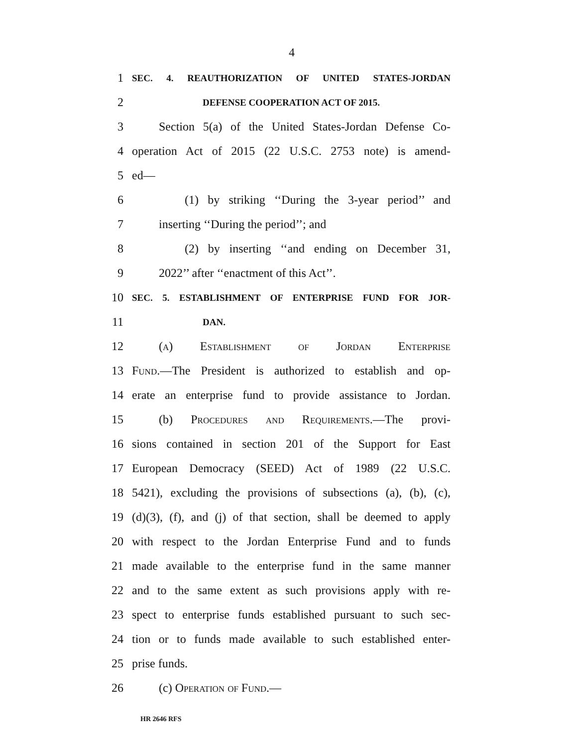4
1 SEC. 4. REAUTHORIZATION OF UNITED STATES-JORDAN
2 DEFENSE COOPERATION ACT OF 2015.
3 Section 5(a) of the United States-Jordan Defense Co-
4 operation Act of 2015 (22 U.S.C. 2753 note) is amend-
5 ed—
6 (1) by striking ‘‘During the 3-year period’’ and
7 inserting ‘‘During the period’’; and
8 (2) by inserting ‘‘and ending on December 31,
9 2022’’ after ‘‘enactment of this Act’’.
10 SEC. 5. ESTABLISHMENT OF ENTERPRISE FUND FOR JOR-
11 DAN.
12 (a) Establishment of Jordan Enterprise
13 Fund.—The President is authorized to establish and op-
14 erate an enterprise fund to provide assistance to Jordan.
15 (b) Procedures and Requirements.—The provi-
16 sions contained in section 201 of the Support for East
17 European Democracy (SEED) Act of 1989 (22 U.S.C.
18 5421), excluding the provisions of subsections (a), (b), (c),
19 (d)(3), (f), and (j) of that section, shall be deemed to apply
20 with respect to the Jordan Enterprise Fund and to funds
21 made available to the enterprise fund in the same manner
22 and to the same extent as such provisions apply with re-
23 spect to enterprise funds established pursuant to such sec-
24 tion or to funds made available to such established enter-
25 prise funds.
26 (c) Operation of Fund.—
HR 2646 RFS